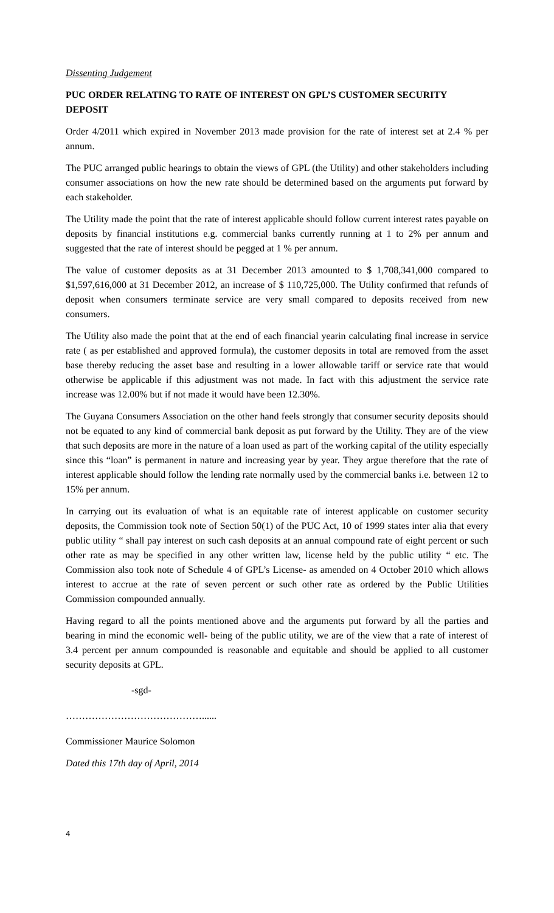Dissenting Judgement
PUC ORDER RELATING TO RATE OF INTEREST ON GPL’S CUSTOMER SECURITY DEPOSIT
Order 4/2011 which expired in November 2013 made provision for the rate of interest set at 2.4 % per annum.
The PUC arranged public hearings to obtain the views of GPL (the Utility) and other stakeholders including consumer associations on how the new rate should be determined based on the arguments put forward by each stakeholder.
The Utility made the point that the rate of interest applicable should follow current interest rates payable on deposits by financial institutions e.g. commercial banks currently running at 1 to 2% per annum and suggested that the rate of interest should be pegged at 1 % per annum.
The value of customer deposits as at 31 December 2013 amounted to $ 1,708,341,000 compared to $1,597,616,000 at 31 December 2012, an increase of $ 110,725,000. The Utility confirmed that refunds of deposit when consumers terminate service are very small compared to deposits received from new consumers.
The Utility also made the point that at the end of each financial yearin calculating final increase in service rate ( as per established and approved formula), the customer deposits in total are removed from the asset base thereby reducing the asset base and resulting in a lower allowable tariff or service rate that would otherwise be applicable if this adjustment was not made. In fact with this adjustment the service rate increase was 12.00% but if not made it would have been 12.30%.
The Guyana Consumers Association on the other hand feels strongly that consumer security deposits should not be equated to any kind of commercial bank deposit as put forward by the Utility. They are of the view that such deposits are more in the nature of a loan used as part of the working capital of the utility especially since this “loan” is permanent in nature and increasing year by year. They argue therefore that the rate of interest applicable should follow the lending rate normally used by the commercial banks i.e. between 12 to 15% per annum.
In carrying out its evaluation of what is an equitable rate of interest applicable on customer security deposits, the Commission took note of Section 50(1) of the PUC Act, 10 of 1999 states inter alia that every public utility “ shall pay interest on such cash deposits at an annual compound rate of eight percent or such other rate as may be specified in any other written law, license held by the public utility “ etc. The Commission also took note of Schedule 4 of GPL’s License- as amended on 4 October 2010 which allows interest to accrue at the rate of seven percent or such other rate as ordered by the Public Utilities Commission compounded annually.
Having regard to all the points mentioned above and the arguments put forward by all the parties and bearing in mind the economic well- being of the public utility, we are of the view that a rate of interest of 3.4 percent per annum compounded is reasonable and equitable and should be applied to all customer security deposits at GPL.
-sgd-
……………………………………......
Commissioner Maurice Solomon
Dated this 17th day of April, 2014
4